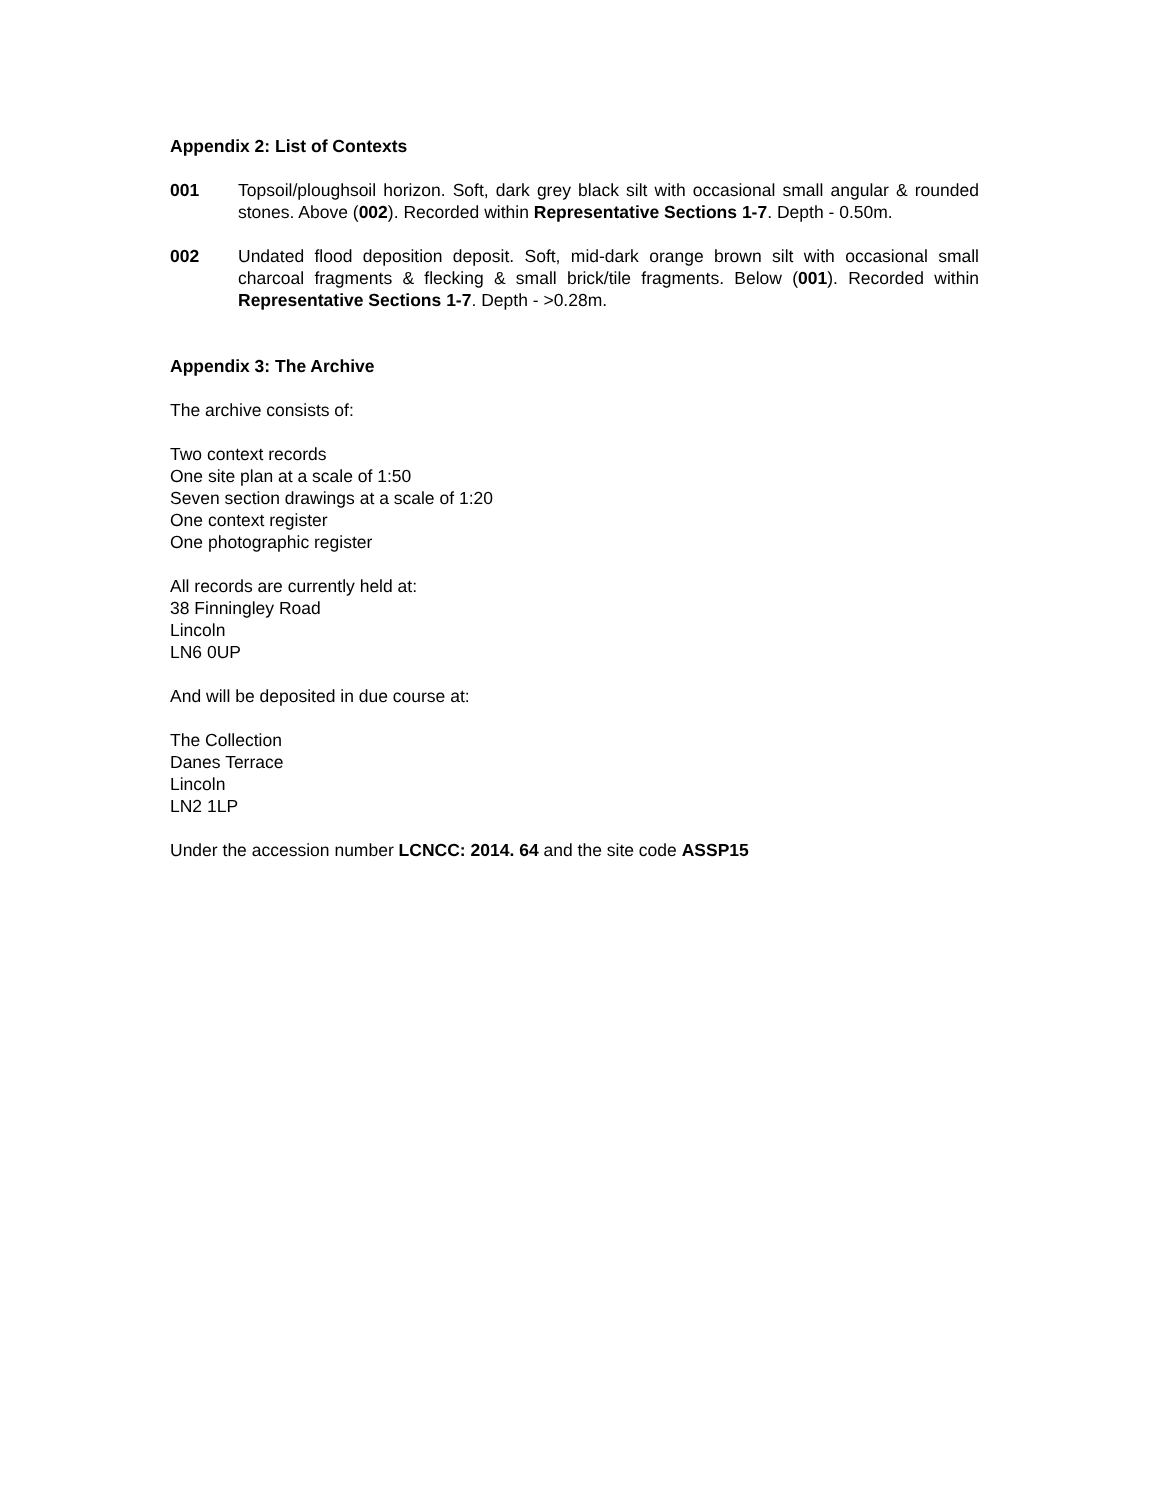Appendix 2: List of Contexts
001 Topsoil/ploughsoil horizon. Soft, dark grey black silt with occasional small angular & rounded stones. Above (002). Recorded within Representative Sections 1-7. Depth - 0.50m.
002 Undated flood deposition deposit. Soft, mid-dark orange brown silt with occasional small charcoal fragments & flecking & small brick/tile fragments. Below (001). Recorded within Representative Sections 1-7. Depth - >0.28m.
Appendix 3: The Archive
The archive consists of:
Two context records
One site plan at a scale of 1:50
Seven section drawings at a scale of 1:20
One context register
One photographic register
All records are currently held at:
38 Finningley Road
Lincoln
LN6 0UP
And will be deposited in due course at:
The Collection
Danes Terrace
Lincoln
LN2 1LP
Under the accession number LCNCC: 2014. 64 and the site code ASSP15